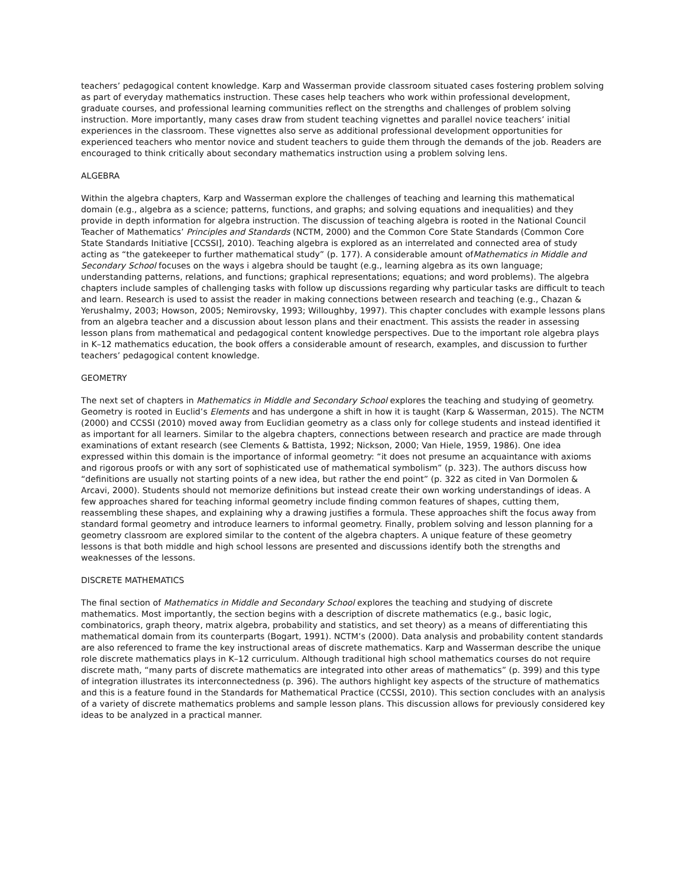teachers’ pedagogical content knowledge. Karp and Wasserman provide classroom situated cases fostering problem solving as part of everyday mathematics instruction. These cases help teachers who work within professional development, graduate courses, and professional learning communities reflect on the strengths and challenges of problem solving instruction. More importantly, many cases draw from student teaching vignettes and parallel novice teachers’ initial experiences in the classroom. These vignettes also serve as additional professional development opportunities for experienced teachers who mentor novice and student teachers to guide them through the demands of the job. Readers are encouraged to think critically about secondary mathematics instruction using a problem solving lens.
ALGEBRA
Within the algebra chapters, Karp and Wasserman explore the challenges of teaching and learning this mathematical domain (e.g., algebra as a science; patterns, functions, and graphs; and solving equations and inequalities) and they provide in depth information for algebra instruction. The discussion of teaching algebra is rooted in the National Council Teacher of Mathematics’ Principles and Standards (NCTM, 2000) and the Common Core State Standards (Common Core State Standards Initiative [CCSSI], 2010). Teaching algebra is explored as an interrelated and connected area of study acting as “the gatekeeper to further mathematical study” (p. 177). A considerable amount ofMathematics in Middle and Secondary School focuses on the ways i algebra should be taught (e.g., learning algebra as its own language; understanding patterns, relations, and functions; graphical representations; equations; and word problems). The algebra chapters include samples of challenging tasks with follow up discussions regarding why particular tasks are difficult to teach and learn. Research is used to assist the reader in making connections between research and teaching (e.g., Chazan & Yerushalmy, 2003; Howson, 2005; Nemirovsky, 1993; Willoughby, 1997). This chapter concludes with example lessons plans from an algebra teacher and a discussion about lesson plans and their enactment. This assists the reader in assessing lesson plans from mathematical and pedagogical content knowledge perspectives. Due to the important role algebra plays in K–12 mathematics education, the book offers a considerable amount of research, examples, and discussion to further teachers’ pedagogical content knowledge.
GEOMETRY
The next set of chapters in Mathematics in Middle and Secondary School explores the teaching and studying of geometry. Geometry is rooted in Euclid’s Elements and has undergone a shift in how it is taught (Karp & Wasserman, 2015). The NCTM (2000) and CCSSI (2010) moved away from Euclidian geometry as a class only for college students and instead identified it as important for all learners. Similar to the algebra chapters, connections between research and practice are made through examinations of extant research (see Clements & Battista, 1992; Nickson, 2000; Van Hiele, 1959, 1986). One idea expressed within this domain is the importance of informal geometry: “it does not presume an acquaintance with axioms and rigorous proofs or with any sort of sophisticated use of mathematical symbolism” (p. 323). The authors discuss how “definitions are usually not starting points of a new idea, but rather the end point” (p. 322 as cited in Van Dormolen & Arcavi, 2000). Students should not memorize definitions but instead create their own working understandings of ideas. A few approaches shared for teaching informal geometry include finding common features of shapes, cutting them, reassembling these shapes, and explaining why a drawing justifies a formula. These approaches shift the focus away from standard formal geometry and introduce learners to informal geometry. Finally, problem solving and lesson planning for a geometry classroom are explored similar to the content of the algebra chapters. A unique feature of these geometry lessons is that both middle and high school lessons are presented and discussions identify both the strengths and weaknesses of the lessons.
DISCRETE MATHEMATICS
The final section of Mathematics in Middle and Secondary School explores the teaching and studying of discrete mathematics. Most importantly, the section begins with a description of discrete mathematics (e.g., basic logic, combinatorics, graph theory, matrix algebra, probability and statistics, and set theory) as a means of differentiating this mathematical domain from its counterparts (Bogart, 1991). NCTM’s (2000). Data analysis and probability content standards are also referenced to frame the key instructional areas of discrete mathematics. Karp and Wasserman describe the unique role discrete mathematics plays in K–12 curriculum. Although traditional high school mathematics courses do not require discrete math, “many parts of discrete mathematics are integrated into other areas of mathematics” (p. 399) and this type of integration illustrates its interconnectedness (p. 396). The authors highlight key aspects of the structure of mathematics and this is a feature found in the Standards for Mathematical Practice (CCSSI, 2010). This section concludes with an analysis of a variety of discrete mathematics problems and sample lesson plans. This discussion allows for previously considered key ideas to be analyzed in a practical manner.